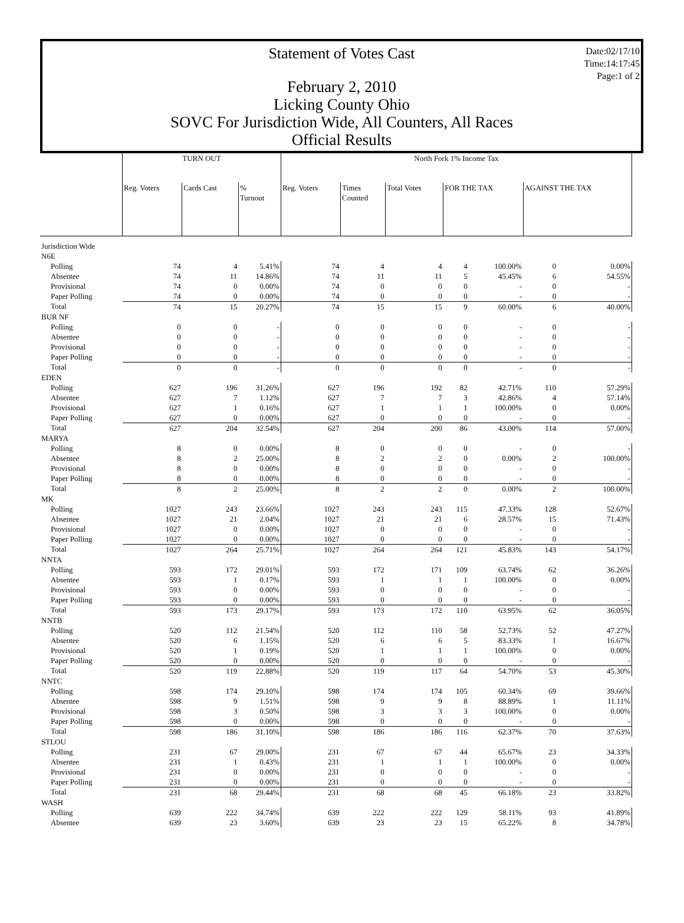Statement of Votes Cast
Date:02/17/10
Time:14:17:45
Page:1 of 2
February 2, 2010
Licking County Ohio
SOVC For Jurisdiction Wide, All Counters, All Races
Official Results
| | TURN OUT | | | North Fork 1% Income Tax | | | | | | |
| --- | --- | --- | --- | --- | --- | --- | --- | --- | --- | --- |
| | Reg. Voters | Cards Cast | % Turnout | Reg. Voters | Times Counted | Total Votes | FOR THE TAX | | AGAINST THE TAX | |
| Jurisdiction Wide | | | | | | | | | | |
| N6E | | | | | | | | | | |
| Polling | 74 | 4 | 5.41% | 74 | 4 | 4 | 4 | 100.00% | 0 | 0.00% |
| Absentee | 74 | 11 | 14.86% | 74 | 11 | 11 | 5 | 45.45% | 6 | 54.55% |
| Provisional | 74 | 0 | 0.00% | 74 | 0 | 0 | 0 | - | 0 | - |
| Paper Polling | 74 | 0 | 0.00% | 74 | 0 | 0 | 0 | - | 0 | - |
| Total | 74 | 15 | 20.27% | 74 | 15 | 15 | 9 | 60.00% | 6 | 40.00% |
| BUR NF | | | | | | | | | | |
| Polling | 0 | 0 | - | 0 | 0 | 0 | 0 | - | 0 | - |
| Absentee | 0 | 0 | - | 0 | 0 | 0 | 0 | - | 0 | - |
| Provisional | 0 | 0 | - | 0 | 0 | 0 | 0 | - | 0 | - |
| Paper Polling | 0 | 0 | - | 0 | 0 | 0 | 0 | - | 0 | - |
| Total | 0 | 0 | - | 0 | 0 | 0 | 0 | - | 0 | - |
| EDEN | | | | | | | | | | |
| Polling | 627 | 196 | 31.26% | 627 | 196 | 192 | 82 | 42.71% | 110 | 57.29% |
| Absentee | 627 | 7 | 1.12% | 627 | 7 | 7 | 3 | 42.86% | 4 | 57.14% |
| Provisional | 627 | 1 | 0.16% | 627 | 1 | 1 | 1 | 100.00% | 0 | 0.00% |
| Paper Polling | 627 | 0 | 0.00% | 627 | 0 | 0 | 0 | - | 0 | - |
| Total | 627 | 204 | 32.54% | 627 | 204 | 200 | 86 | 43.00% | 114 | 57.00% |
| MARYA | | | | | | | | | | |
| Polling | 8 | 0 | 0.00% | 8 | 0 | 0 | 0 | - | 0 | - |
| Absentee | 8 | 2 | 25.00% | 8 | 2 | 2 | 0 | 0.00% | 2 | 100.00% |
| Provisional | 8 | 0 | 0.00% | 8 | 0 | 0 | 0 | - | 0 | - |
| Paper Polling | 8 | 0 | 0.00% | 8 | 0 | 0 | 0 | - | 0 | - |
| Total | 8 | 2 | 25.00% | 8 | 2 | 2 | 0 | 0.00% | 2 | 100.00% |
| MK | | | | | | | | | | |
| Polling | 1027 | 243 | 23.66% | 1027 | 243 | 243 | 115 | 47.33% | 128 | 52.67% |
| Absentee | 1027 | 21 | 2.04% | 1027 | 21 | 21 | 6 | 28.57% | 15 | 71.43% |
| Provisional | 1027 | 0 | 0.00% | 1027 | 0 | 0 | 0 | - | 0 | - |
| Paper Polling | 1027 | 0 | 0.00% | 1027 | 0 | 0 | 0 | - | 0 | - |
| Total | 1027 | 264 | 25.71% | 1027 | 264 | 264 | 121 | 45.83% | 143 | 54.17% |
| NNTA | | | | | | | | | | |
| Polling | 593 | 172 | 29.01% | 593 | 172 | 171 | 109 | 63.74% | 62 | 36.26% |
| Absentee | 593 | 1 | 0.17% | 593 | 1 | 1 | 1 | 100.00% | 0 | 0.00% |
| Provisional | 593 | 0 | 0.00% | 593 | 0 | 0 | 0 | - | 0 | - |
| Paper Polling | 593 | 0 | 0.00% | 593 | 0 | 0 | 0 | - | 0 | - |
| Total | 593 | 173 | 29.17% | 593 | 173 | 172 | 110 | 63.95% | 62 | 36.05% |
| NNTB | | | | | | | | | | |
| Polling | 520 | 112 | 21.54% | 520 | 112 | 110 | 58 | 52.73% | 52 | 47.27% |
| Absentee | 520 | 6 | 1.15% | 520 | 6 | 6 | 5 | 83.33% | 1 | 16.67% |
| Provisional | 520 | 1 | 0.19% | 520 | 1 | 1 | 1 | 100.00% | 0 | 0.00% |
| Paper Polling | 520 | 0 | 0.00% | 520 | 0 | 0 | 0 | - | 0 | - |
| Total | 520 | 119 | 22.88% | 520 | 119 | 117 | 64 | 54.70% | 53 | 45.30% |
| NNTC | | | | | | | | | | |
| Polling | 598 | 174 | 29.10% | 598 | 174 | 174 | 105 | 60.34% | 69 | 39.66% |
| Absentee | 598 | 9 | 1.51% | 598 | 9 | 9 | 8 | 88.89% | 1 | 11.11% |
| Provisional | 598 | 3 | 0.50% | 598 | 3 | 3 | 3 | 100.00% | 0 | 0.00% |
| Paper Polling | 598 | 0 | 0.00% | 598 | 0 | 0 | 0 | - | 0 | - |
| Total | 598 | 186 | 31.10% | 598 | 186 | 186 | 116 | 62.37% | 70 | 37.63% |
| STLOU | | | | | | | | | | |
| Polling | 231 | 67 | 29.00% | 231 | 67 | 67 | 44 | 65.67% | 23 | 34.33% |
| Absentee | 231 | 1 | 0.43% | 231 | 1 | 1 | 1 | 100.00% | 0 | 0.00% |
| Provisional | 231 | 0 | 0.00% | 231 | 0 | 0 | 0 | - | 0 | - |
| Paper Polling | 231 | 0 | 0.00% | 231 | 0 | 0 | 0 | - | 0 | - |
| Total | 231 | 68 | 29.44% | 231 | 68 | 68 | 45 | 66.18% | 23 | 33.82% |
| WASH | | | | | | | | | | |
| Polling | 639 | 222 | 34.74% | 639 | 222 | 222 | 129 | 58.11% | 93 | 41.89% |
| Absentee | 639 | 23 | 3.60% | 639 | 23 | 23 | 15 | 65.22% | 8 | 34.78% |